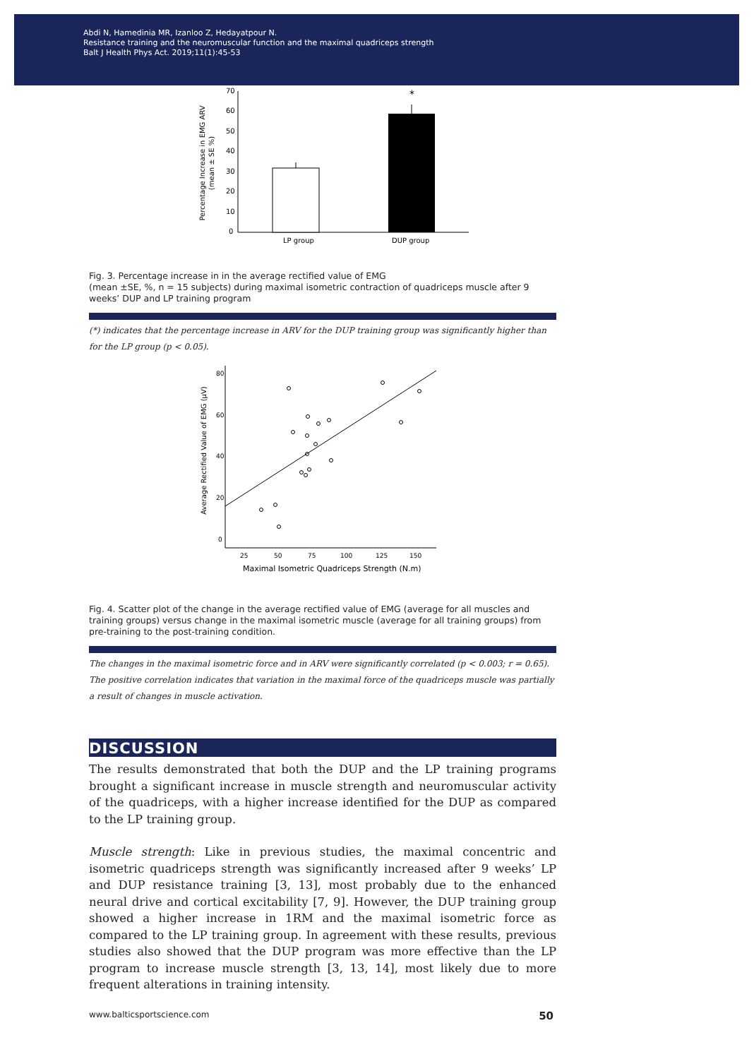Abdi N, Hamedinia MR, Izanloo Z, Hedayatpour N.
Resistance training and the neuromuscular function and the maximal quadriceps strength
Balt J Health Phys Act. 2019;11(1):45-53
Percentage Increase in EMG ARV
(mean ± SE %)
70
60
50
40
30
20
10
0
*
LP group
DUP group
Fig. 3. Percentage increase in in the average rectified value of EMG
(mean ±SE, %, n = 15 subjects) during maximal isometric contraction of quadriceps muscle after 9 weeks’ DUP and LP training program
(*) indicates that the percentage increase in ARV for the DUP training group was significantly higher than for the LP group (p < 0.05).
Average Rectified Value of EMG (µV)
80
60
40
20
0
25
50
75
100
125
150
Maximal Isometric Quadriceps Strength (N.m)
Fig. 4. Scatter plot of the change in the average rectified value of EMG (average for all muscles and training groups) versus change in the maximal isometric muscle (average for all training groups) from pre-training to the post-training condition.
The changes in the maximal isometric force and in ARV were significantly correlated (p < 0.003; r = 0.65). The positive correlation indicates that variation in the maximal force of the quadriceps muscle was partially a result of changes in muscle activation.
DISCUSSION
The results demonstrated that both the DUP and the LP training programs brought a significant increase in muscle strength and neuromuscular activity of the quadriceps, with a higher increase identified for the DUP as compared to the LP training group.
Muscle strength: Like in previous studies, the maximal concentric and isometric quadriceps strength was significantly increased after 9 weeks’ LP and DUP resistance training [3, 13], most probably due to the enhanced neural drive and cortical excitability [7, 9]. However, the DUP training group showed a higher increase in 1RM and the maximal isometric force as compared to the LP training group. In agreement with these results, previous studies also showed that the DUP program was more effective than the LP program to increase muscle strength [3, 13, 14], most likely due to more frequent alterations in training intensity.
www.balticsportscience.com 50